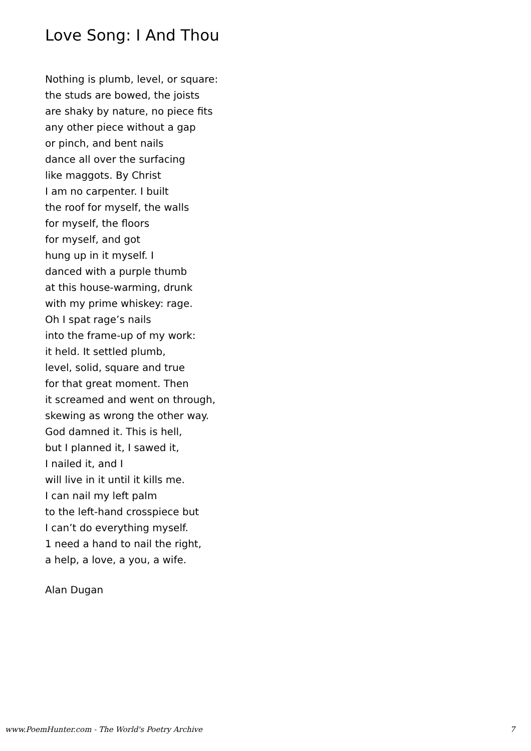Love Song: I And Thou
Nothing is plumb, level, or square:
the studs are bowed, the joists
are shaky by nature, no piece fits
any other piece without a gap
or pinch, and bent nails
dance all over the surfacing
like maggots. By Christ
I am no carpenter. I built
the roof for myself, the walls
for myself, the floors
for myself, and got
hung up in it myself. I
danced with a purple thumb
at this house-warming, drunk
with my prime whiskey: rage.
Oh I spat rage’s nails
into the frame-up of my work:
it held. It settled plumb,
level, solid, square and true
for that great moment. Then
it screamed and went on through,
skewing as wrong the other way.
God damned it. This is hell,
but I planned it, I sawed it,
I nailed it, and I
will live in it until it kills me.
I can nail my left palm
to the left-hand crosspiece but
I can’t do everything myself.
1 need a hand to nail the right,
a help, a love, a you, a wife.
Alan Dugan
www.PoemHunter.com - The World's Poetry Archive 7